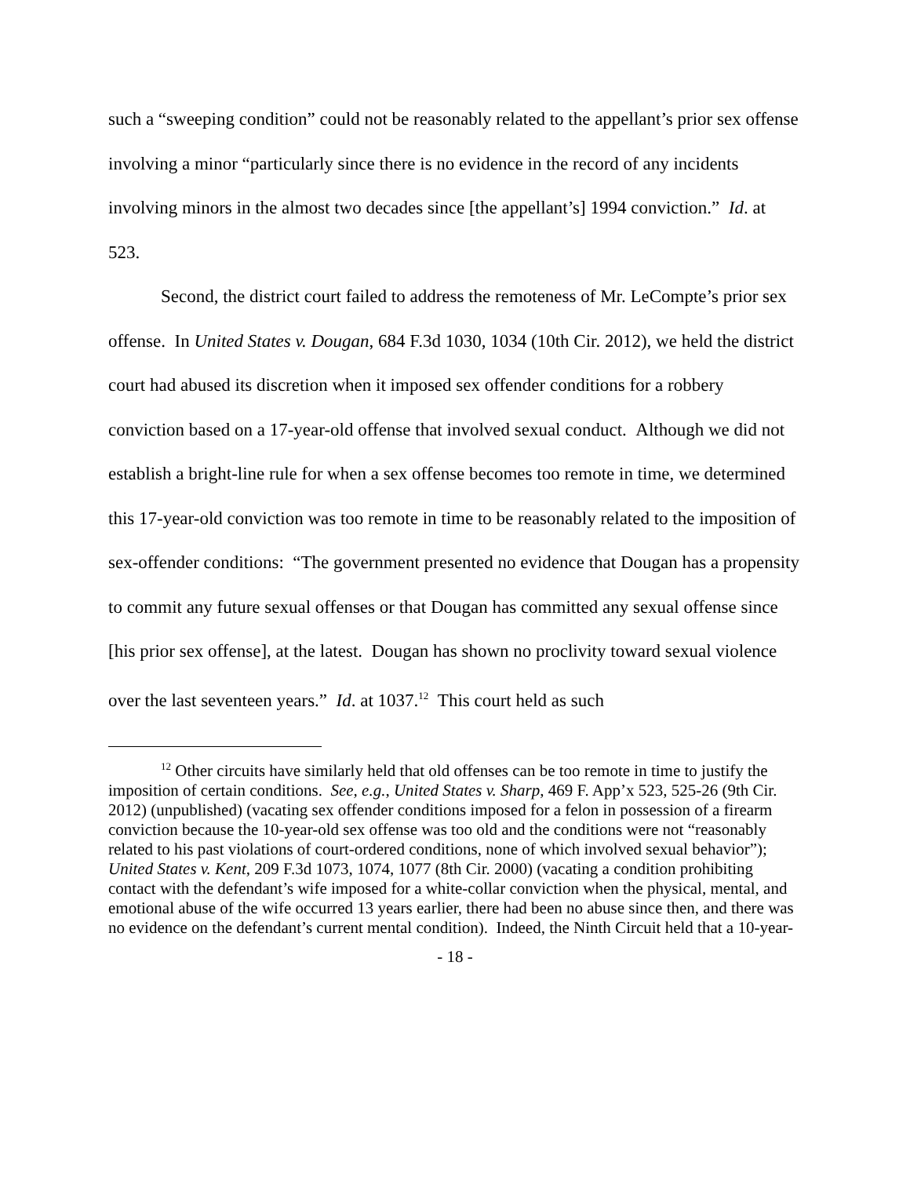such a “sweeping condition” could not be reasonably related to the appellant’s prior sex offense involving a minor “particularly since there is no evidence in the record of any incidents involving minors in the almost two decades since [the appellant’s] 1994 conviction.” Id. at 523.
Second, the district court failed to address the remoteness of Mr. LeCompte’s prior sex offense. In United States v. Dougan, 684 F.3d 1030, 1034 (10th Cir. 2012), we held the district court had abused its discretion when it imposed sex offender conditions for a robbery conviction based on a 17-year-old offense that involved sexual conduct. Although we did not establish a bright-line rule for when a sex offense becomes too remote in time, we determined this 17-year-old conviction was too remote in time to be reasonably related to the imposition of sex-offender conditions: “The government presented no evidence that Dougan has a propensity to commit any future sexual offenses or that Dougan has committed any sexual offense since [his prior sex offense], at the latest. Dougan has shown no proclivity toward sexual violence over the last seventeen years.” Id. at 1037.<sup>12</sup> This court held as such
<sup>12</sup> Other circuits have similarly held that old offenses can be too remote in time to justify the imposition of certain conditions. See, e.g., United States v. Sharp, 469 F. App’x 523, 525-26 (9th Cir. 2012) (unpublished) (vacating sex offender conditions imposed for a felon in possession of a firearm conviction because the 10-year-old sex offense was too old and the conditions were not “reasonably related to his past violations of court-ordered conditions, none of which involved sexual behavior”); United States v. Kent, 209 F.3d 1073, 1074, 1077 (8th Cir. 2000) (vacating a condition prohibiting contact with the defendant’s wife imposed for a white-collar conviction when the physical, mental, and emotional abuse of the wife occurred 13 years earlier, there had been no abuse since then, and there was no evidence on the defendant’s current mental condition). Indeed, the Ninth Circuit held that a 10-year-
- 18 -